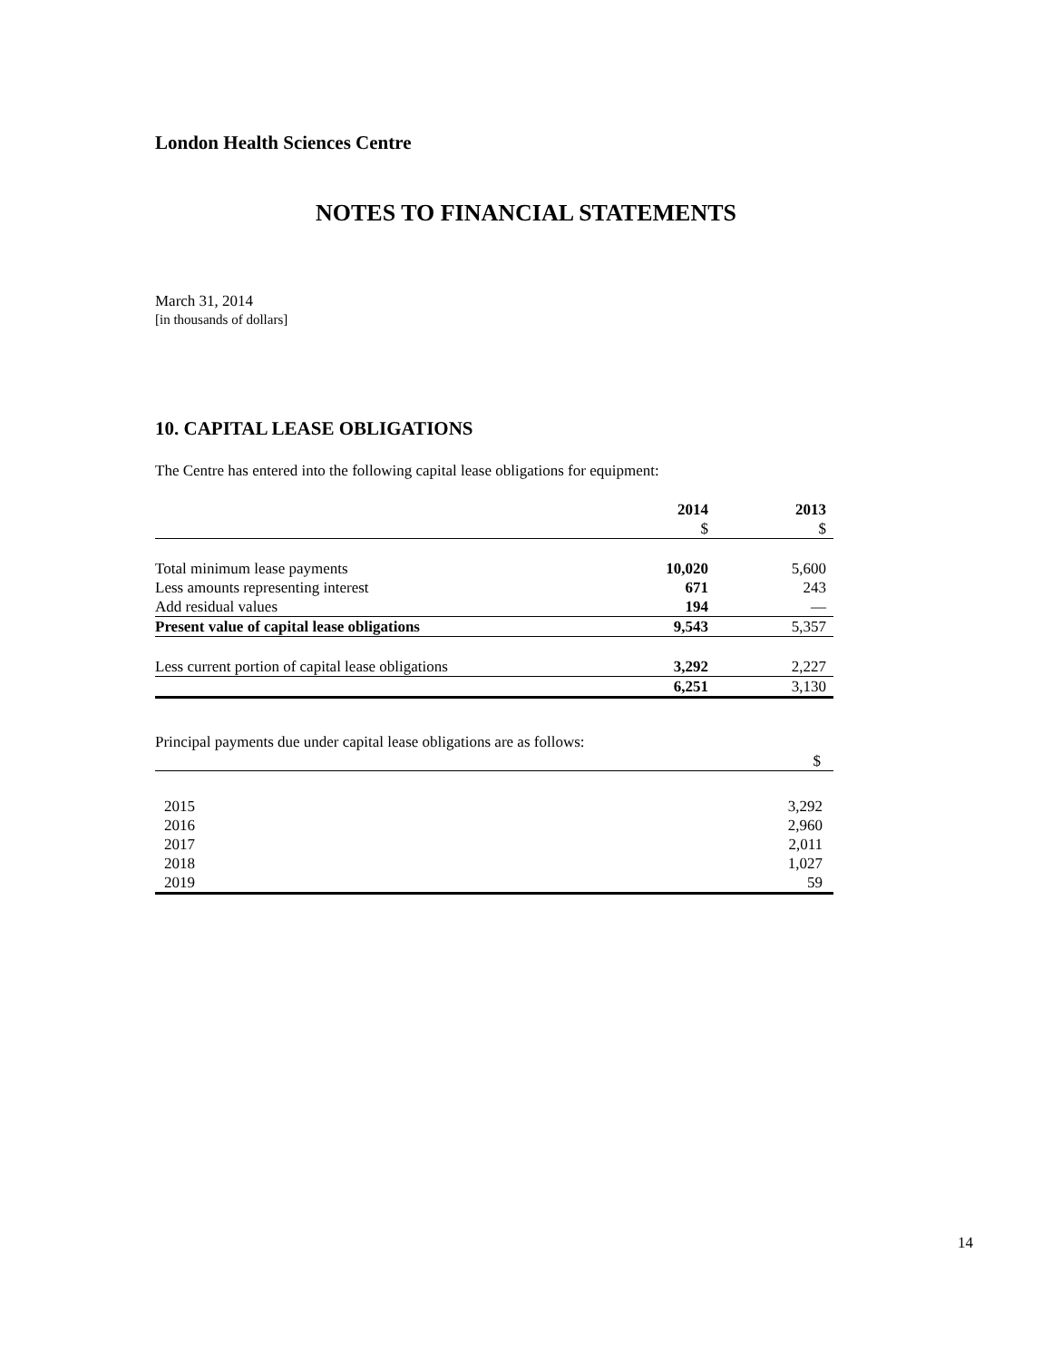London Health Sciences Centre
NOTES TO FINANCIAL STATEMENTS
March 31, 2014
[in thousands of dollars]
10. CAPITAL LEASE OBLIGATIONS
The Centre has entered into the following capital lease obligations for equipment:
| | 2014 | 2013 |
| | $ | $ |
| Total minimum lease payments | 10,020 | 5,600 |
| Less amounts representing interest | 671 | 243 |
| Add residual values | 194 | — |
| Present value of capital lease obligations | 9,543 | 5,357 |
| Less current portion of capital lease obligations | 3,292 | 2,227 |
| | 6,251 | 3,130 |
Principal payments due under capital lease obligations are as follows:
| | $ |
| 2015 | 3,292 |
| 2016 | 2,960 |
| 2017 | 2,011 |
| 2018 | 1,027 |
| 2019 | 59 |
14